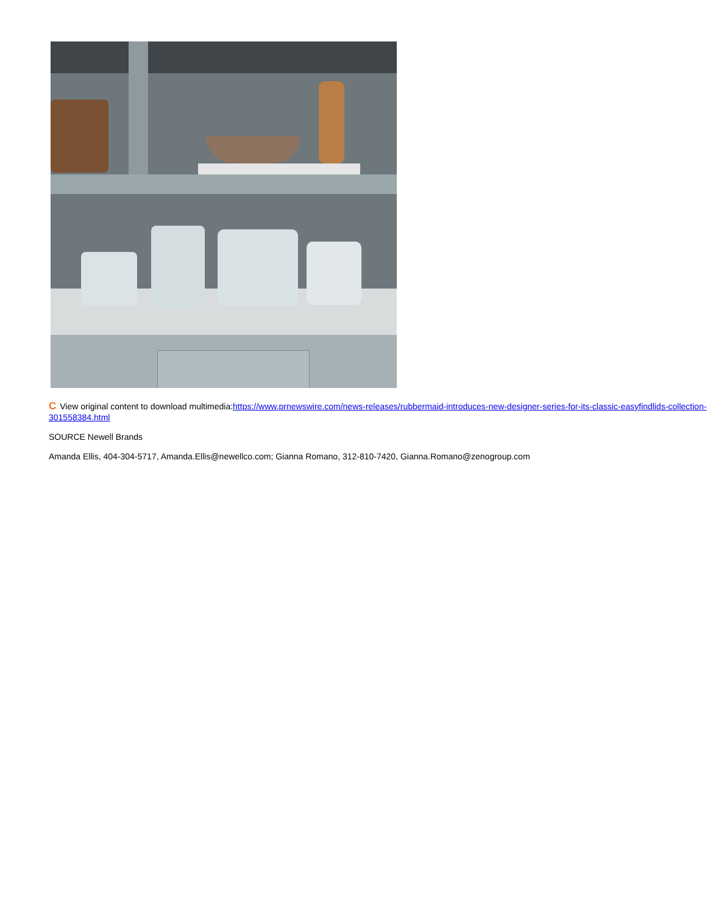C View original content to download multimedia:https://www.prnewswire.com/news-releases/rubbermaid-introduces-new-designer-series-for-its-classic-easyfindlids-collection-301558384.html
SOURCE Newell Brands
Amanda Ellis, 404-304-5717, Amanda.Ellis@newellco.com; Gianna Romano, 312-810-7420, Gianna.Romano@zenogroup.com